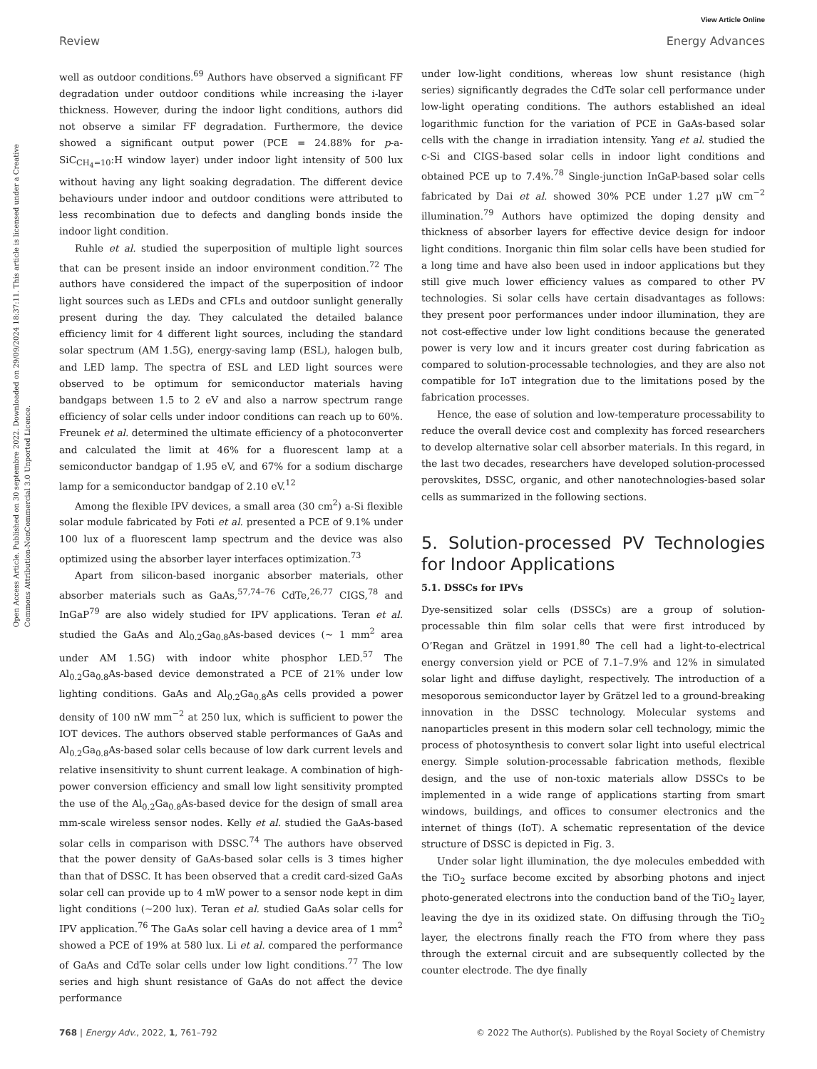View Article Online
Review Energy Advances
Open Access Article. Published on 30 septembre 2022. Downloaded on 29/09/2024 18:37:11. This article is licensed under a Creative Commons Attribution-NonCommercial 3.0 Unported Licence.
well as outdoor conditions.<sup>69</sup> Authors have observed a significant FF degradation under outdoor conditions while increasing the i-layer thickness. However, during the indoor light conditions, authors did not observe a similar FF degradation. Furthermore, the device showed a significant output power (PCE = 24.88% for p-a-SiC<sub>CH<sub>4</sub>=10</sub>:H window layer) under indoor light intensity of 500 lux without having any light soaking degradation. The different device behaviours under indoor and outdoor conditions were attributed to less recombination due to defects and dangling bonds inside the indoor light condition.
Ruhle et al. studied the superposition of multiple light sources that can be present inside an indoor environment condition.<sup>72</sup> The authors have considered the impact of the superposition of indoor light sources such as LEDs and CFLs and outdoor sunlight generally present during the day. They calculated the detailed balance efficiency limit for 4 different light sources, including the standard solar spectrum (AM 1.5G), energy-saving lamp (ESL), halogen bulb, and LED lamp. The spectra of ESL and LED light sources were observed to be optimum for semiconductor materials having bandgaps between 1.5 to 2 eV and also a narrow spectrum range efficiency of solar cells under indoor conditions can reach up to 60%. Freunek et al. determined the ultimate efficiency of a photoconverter and calculated the limit at 46% for a fluorescent lamp at a semiconductor bandgap of 1.95 eV, and 67% for a sodium discharge lamp for a semiconductor bandgap of 2.10 eV.<sup>12</sup>
Among the flexible IPV devices, a small area (30 cm<sup>2</sup>) a-Si flexible solar module fabricated by Foti et al. presented a PCE of 9.1% under 100 lux of a fluorescent lamp spectrum and the device was also optimized using the absorber layer interfaces optimization.<sup>73</sup>
Apart from silicon-based inorganic absorber materials, other absorber materials such as GaAs,<sup>57,74–76</sup> CdTe,<sup>26,77</sup> CIGS,<sup>78</sup> and InGaP<sup>79</sup> are also widely studied for IPV applications. Teran et al. studied the GaAs and Al<sub>0.2</sub>Ga<sub>0.8</sub>As-based devices (∼ 1 mm<sup>2</sup> area under AM 1.5G) with indoor white phosphor LED.<sup>57</sup> The Al<sub>0.2</sub>Ga<sub>0.8</sub>As-based device demonstrated a PCE of 21% under low lighting conditions. GaAs and Al<sub>0.2</sub>Ga<sub>0.8</sub>As cells provided a power density of 100 nW mm<sup>−2</sup> at 250 lux, which is sufficient to power the IOT devices. The authors observed stable performances of GaAs and Al<sub>0.2</sub>Ga<sub>0.8</sub>As-based solar cells because of low dark current levels and relative insensitivity to shunt current leakage. A combination of high-power conversion efficiency and small low light sensitivity prompted the use of the Al<sub>0.2</sub>Ga<sub>0.8</sub>As-based device for the design of small area mm-scale wireless sensor nodes. Kelly et al. studied the GaAs-based solar cells in comparison with DSSC.<sup>74</sup> The authors have observed that the power density of GaAs-based solar cells is 3 times higher than that of DSSC. It has been observed that a credit card-sized GaAs solar cell can provide up to 4 mW power to a sensor node kept in dim light conditions (∼200 lux). Teran et al. studied GaAs solar cells for IPV application.<sup>76</sup> The GaAs solar cell having a device area of 1 mm<sup>2</sup> showed a PCE of 19% at 580 lux. Li et al. compared the performance of GaAs and CdTe solar cells under low light conditions.<sup>77</sup> The low series and high shunt resistance of GaAs do not affect the device performance
under low-light conditions, whereas low shunt resistance (high series) significantly degrades the CdTe solar cell performance under low-light operating conditions. The authors established an ideal logarithmic function for the variation of PCE in GaAs-based solar cells with the change in irradiation intensity. Yang et al. studied the c-Si and CIGS-based solar cells in indoor light conditions and obtained PCE up to 7.4%.<sup>78</sup> Single-junction InGaP-based solar cells fabricated by Dai et al. showed 30% PCE under 1.27 μW cm<sup>−2</sup> illumination.<sup>79</sup> Authors have optimized the doping density and thickness of absorber layers for effective device design for indoor light conditions. Inorganic thin film solar cells have been studied for a long time and have also been used in indoor applications but they still give much lower efficiency values as compared to other PV technologies. Si solar cells have certain disadvantages as follows: they present poor performances under indoor illumination, they are not cost-effective under low light conditions because the generated power is very low and it incurs greater cost during fabrication as compared to solution-processable technologies, and they are also not compatible for IoT integration due to the limitations posed by the fabrication processes.
Hence, the ease of solution and low-temperature processability to reduce the overall device cost and complexity has forced researchers to develop alternative solar cell absorber materials. In this regard, in the last two decades, researchers have developed solution-processed perovskites, DSSC, organic, and other nanotechnologies-based solar cells as summarized in the following sections.
5. Solution-processed PV Technologies for Indoor Applications
5.1. DSSCs for IPVs
Dye-sensitized solar cells (DSSCs) are a group of solution-processable thin film solar cells that were first introduced by O’Regan and Grätzel in 1991.<sup>80</sup> The cell had a light-to-electrical energy conversion yield or PCE of 7.1–7.9% and 12% in simulated solar light and diffuse daylight, respectively. The introduction of a mesoporous semiconductor layer by Grätzel led to a ground-breaking innovation in the DSSC technology. Molecular systems and nanoparticles present in this modern solar cell technology, mimic the process of photosynthesis to convert solar light into useful electrical energy. Simple solution-processable fabrication methods, flexible design, and the use of non-toxic materials allow DSSCs to be implemented in a wide range of applications starting from smart windows, buildings, and offices to consumer electronics and the internet of things (IoT). A schematic representation of the device structure of DSSC is depicted in Fig. 3.
Under solar light illumination, the dye molecules embedded with the TiO<sub>2</sub> surface become excited by absorbing photons and inject photo-generated electrons into the conduction band of the TiO<sub>2</sub> layer, leaving the dye in its oxidized state. On diffusing through the TiO<sub>2</sub> layer, the electrons finally reach the FTO from where they pass through the external circuit and are subsequently collected by the counter electrode. The dye finally
768 | Energy Adv., 2022, 1, 761–792 © 2022 The Author(s). Published by the Royal Society of Chemistry